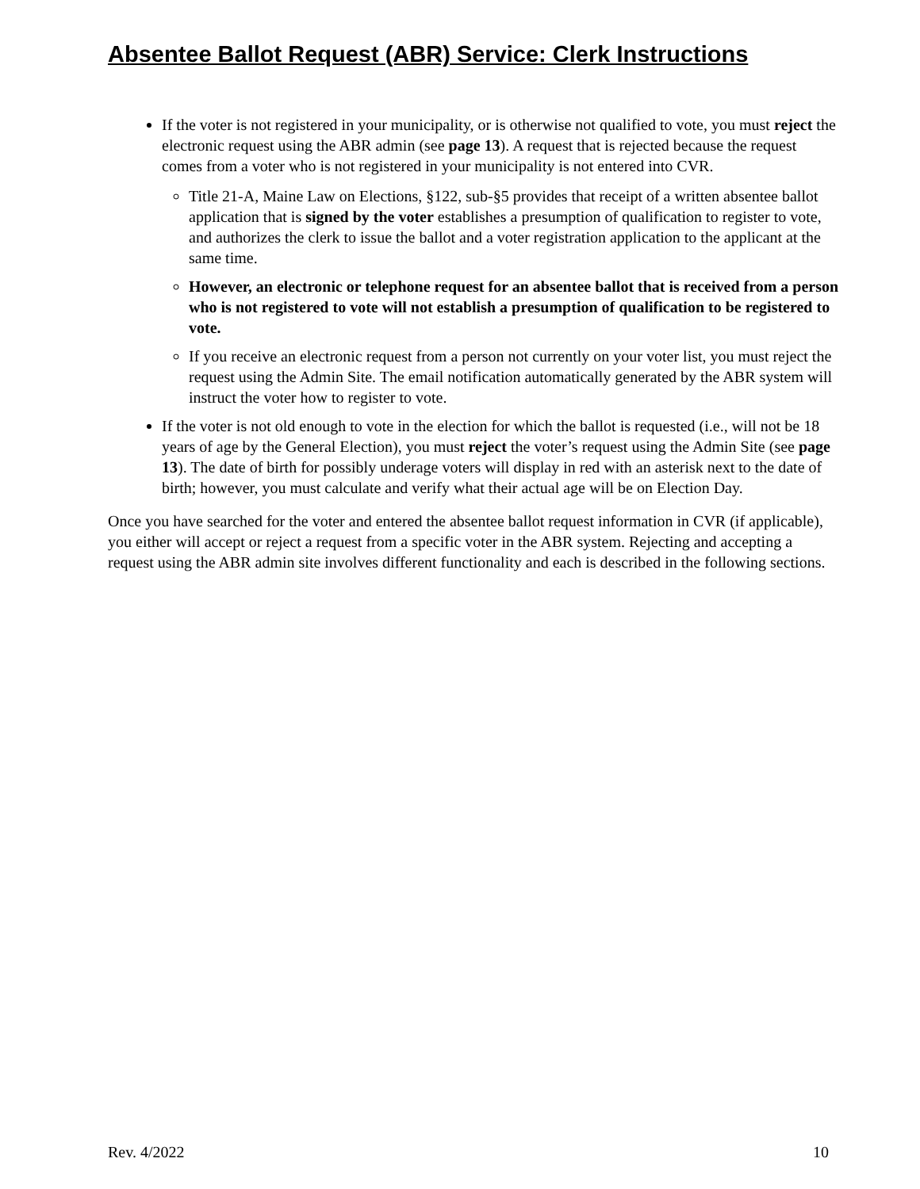Absentee Ballot Request (ABR) Service: Clerk Instructions
If the voter is not registered in your municipality, or is otherwise not qualified to vote, you must reject the electronic request using the ABR admin (see page 13). A request that is rejected because the request comes from a voter who is not registered in your municipality is not entered into CVR.
Title 21-A, Maine Law on Elections, §122, sub-§5 provides that receipt of a written absentee ballot application that is signed by the voter establishes a presumption of qualification to register to vote, and authorizes the clerk to issue the ballot and a voter registration application to the applicant at the same time.
However, an electronic or telephone request for an absentee ballot that is received from a person who is not registered to vote will not establish a presumption of qualification to be registered to vote.
If you receive an electronic request from a person not currently on your voter list, you must reject the request using the Admin Site. The email notification automatically generated by the ABR system will instruct the voter how to register to vote.
If the voter is not old enough to vote in the election for which the ballot is requested (i.e., will not be 18 years of age by the General Election), you must reject the voter’s request using the Admin Site (see page 13). The date of birth for possibly underage voters will display in red with an asterisk next to the date of birth; however, you must calculate and verify what their actual age will be on Election Day.
Once you have searched for the voter and entered the absentee ballot request information in CVR (if applicable), you either will accept or reject a request from a specific voter in the ABR system. Rejecting and accepting a request using the ABR admin site involves different functionality and each is described in the following sections.
Rev. 4/2022 10